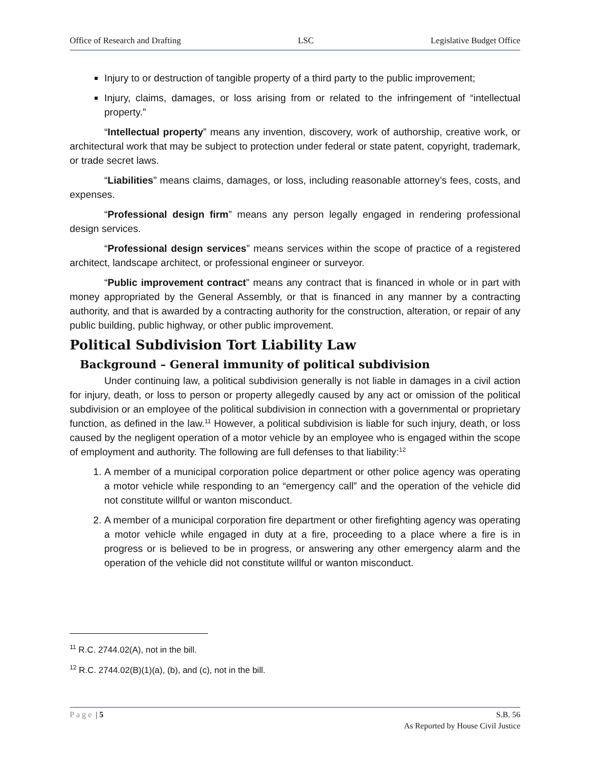Office of Research and Drafting LSC Legislative Budget Office
Injury to or destruction of tangible property of a third party to the public improvement;
Injury, claims, damages, or loss arising from or related to the infringement of “intellectual property.”
“Intellectual property” means any invention, discovery, work of authorship, creative work, or architectural work that may be subject to protection under federal or state patent, copyright, trademark, or trade secret laws.
“Liabilities” means claims, damages, or loss, including reasonable attorney’s fees, costs, and expenses.
“Professional design firm” means any person legally engaged in rendering professional design services.
“Professional design services” means services within the scope of practice of a registered architect, landscape architect, or professional engineer or surveyor.
“Public improvement contract” means any contract that is financed in whole or in part with money appropriated by the General Assembly, or that is financed in any manner by a contracting authority, and that is awarded by a contracting authority for the construction, alteration, or repair of any public building, public highway, or other public improvement.
Political Subdivision Tort Liability Law
Background – General immunity of political subdivision
Under continuing law, a political subdivision generally is not liable in damages in a civil action for injury, death, or loss to person or property allegedly caused by any act or omission of the political subdivision or an employee of the political subdivision in connection with a governmental or proprietary function, as defined in the law.<sup>11</sup> However, a political subdivision is liable for such injury, death, or loss caused by the negligent operation of a motor vehicle by an employee who is engaged within the scope of employment and authority. The following are full defenses to that liability:<sup>12</sup>
1. A member of a municipal corporation police department or other police agency was operating a motor vehicle while responding to an “emergency call” and the operation of the vehicle did not constitute willful or wanton misconduct.
2. A member of a municipal corporation fire department or other firefighting agency was operating a motor vehicle while engaged in duty at a fire, proceeding to a place where a fire is in progress or is believed to be in progress, or answering any other emergency alarm and the operation of the vehicle did not constitute willful or wanton misconduct.
<sup>11</sup> R.C. 2744.02(A), not in the bill.
<sup>12</sup> R.C. 2744.02(B)(1)(a), (b), and (c), not in the bill.
Page | 5 S.B. 56
As Reported by House Civil Justice